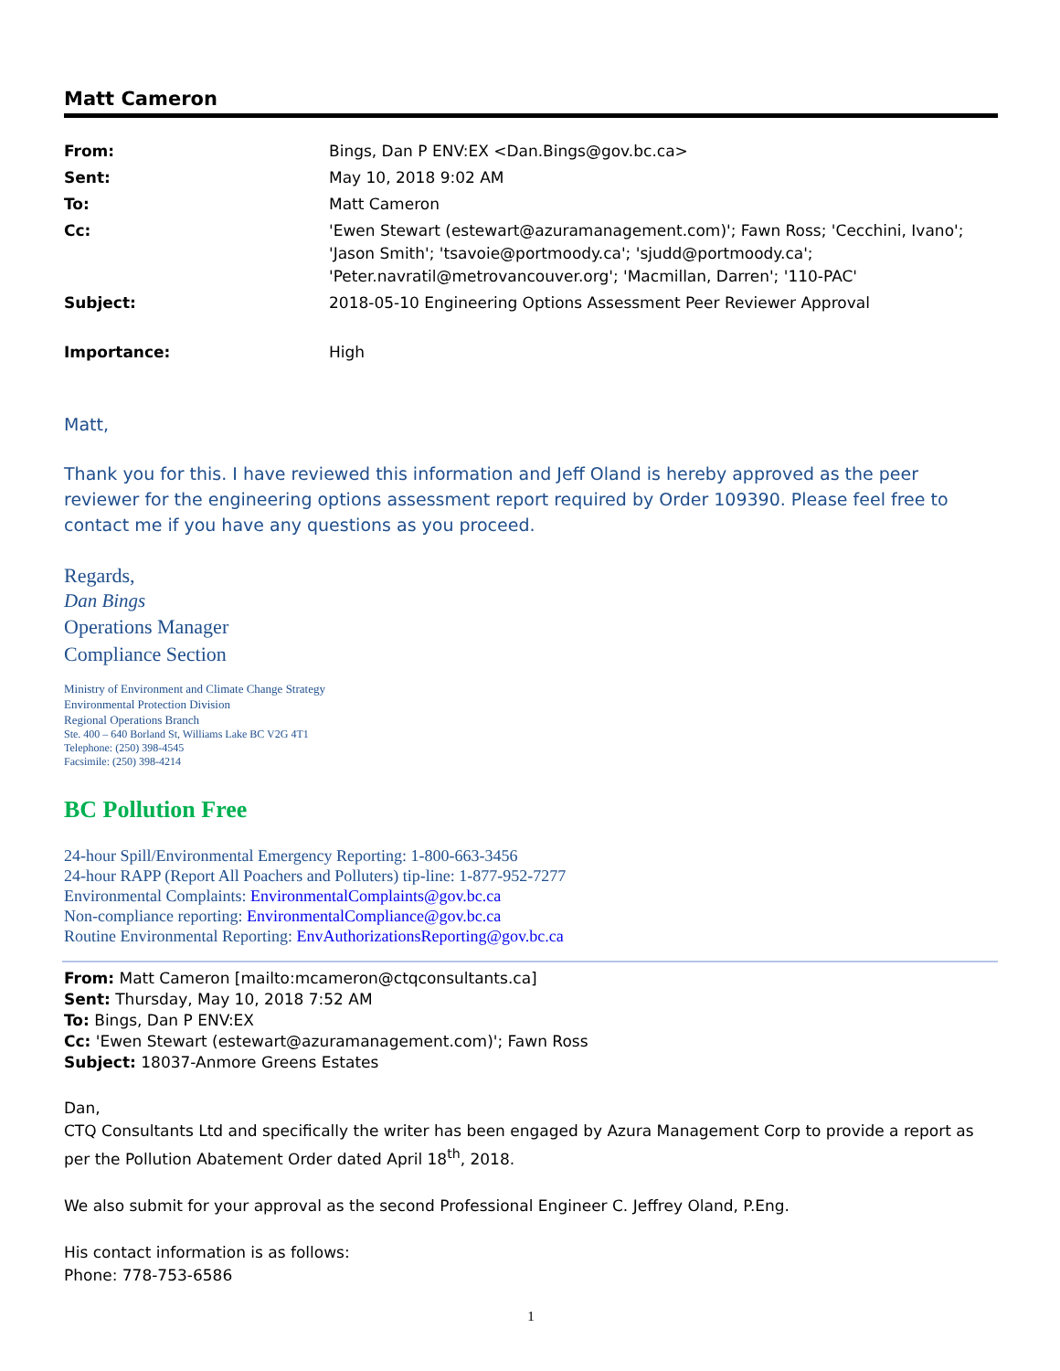Matt Cameron
| From: | Bings, Dan P ENV:EX <Dan.Bings@gov.bc.ca> |
| Sent: | May 10, 2018 9:02 AM |
| To: | Matt Cameron |
| Cc: | 'Ewen Stewart (estewart@azuramanagement.com)'; Fawn Ross; 'Cecchini, Ivano'; 'Jason Smith'; 'tsavoie@portmoody.ca'; 'sjudd@portmoody.ca'; 'Peter.navratil@metrovancouver.org'; 'Macmillan, Darren'; '110-PAC' |
| Subject: | 2018-05-10 Engineering Options Assessment Peer Reviewer Approval |
| Importance: | High |
Matt,
Thank you for this. I have reviewed this information and Jeff Oland is hereby approved as the peer reviewer for the engineering options assessment report required by Order 109390. Please feel free to contact me if you have any questions as you proceed.
Regards,
Dan Bings
Operations Manager
Compliance Section
Ministry of Environment and Climate Change Strategy
Environmental Protection Division
Regional Operations Branch
Ste. 400 – 640 Borland St, Williams Lake BC V2G 4T1
Telephone: (250) 398-4545
Facsimile: (250) 398-4214
BC Pollution Free
24-hour Spill/Environmental Emergency Reporting: 1-800-663-3456
24-hour RAPP (Report All Poachers and Polluters) tip-line: 1-877-952-7277
Environmental Complaints: EnvironmentalComplaints@gov.bc.ca
Non-compliance reporting: EnvironmentalCompliance@gov.bc.ca
Routine Environmental Reporting: EnvAuthorizationsReporting@gov.bc.ca
From: Matt Cameron [mailto:mcameron@ctqconsultants.ca]
Sent: Thursday, May 10, 2018 7:52 AM
To: Bings, Dan P ENV:EX
Cc: 'Ewen Stewart (estewart@azuramanagement.com)'; Fawn Ross
Subject: 18037-Anmore Greens Estates
Dan,
CTQ Consultants Ltd and specifically the writer has been engaged by Azura Management Corp to provide a report as per the Pollution Abatement Order dated April 18<sup>th</sup>, 2018.
We also submit for your approval as the second Professional Engineer C. Jeffrey Oland, P.Eng.
His contact information is as follows:
Phone: 778-753-6586
1